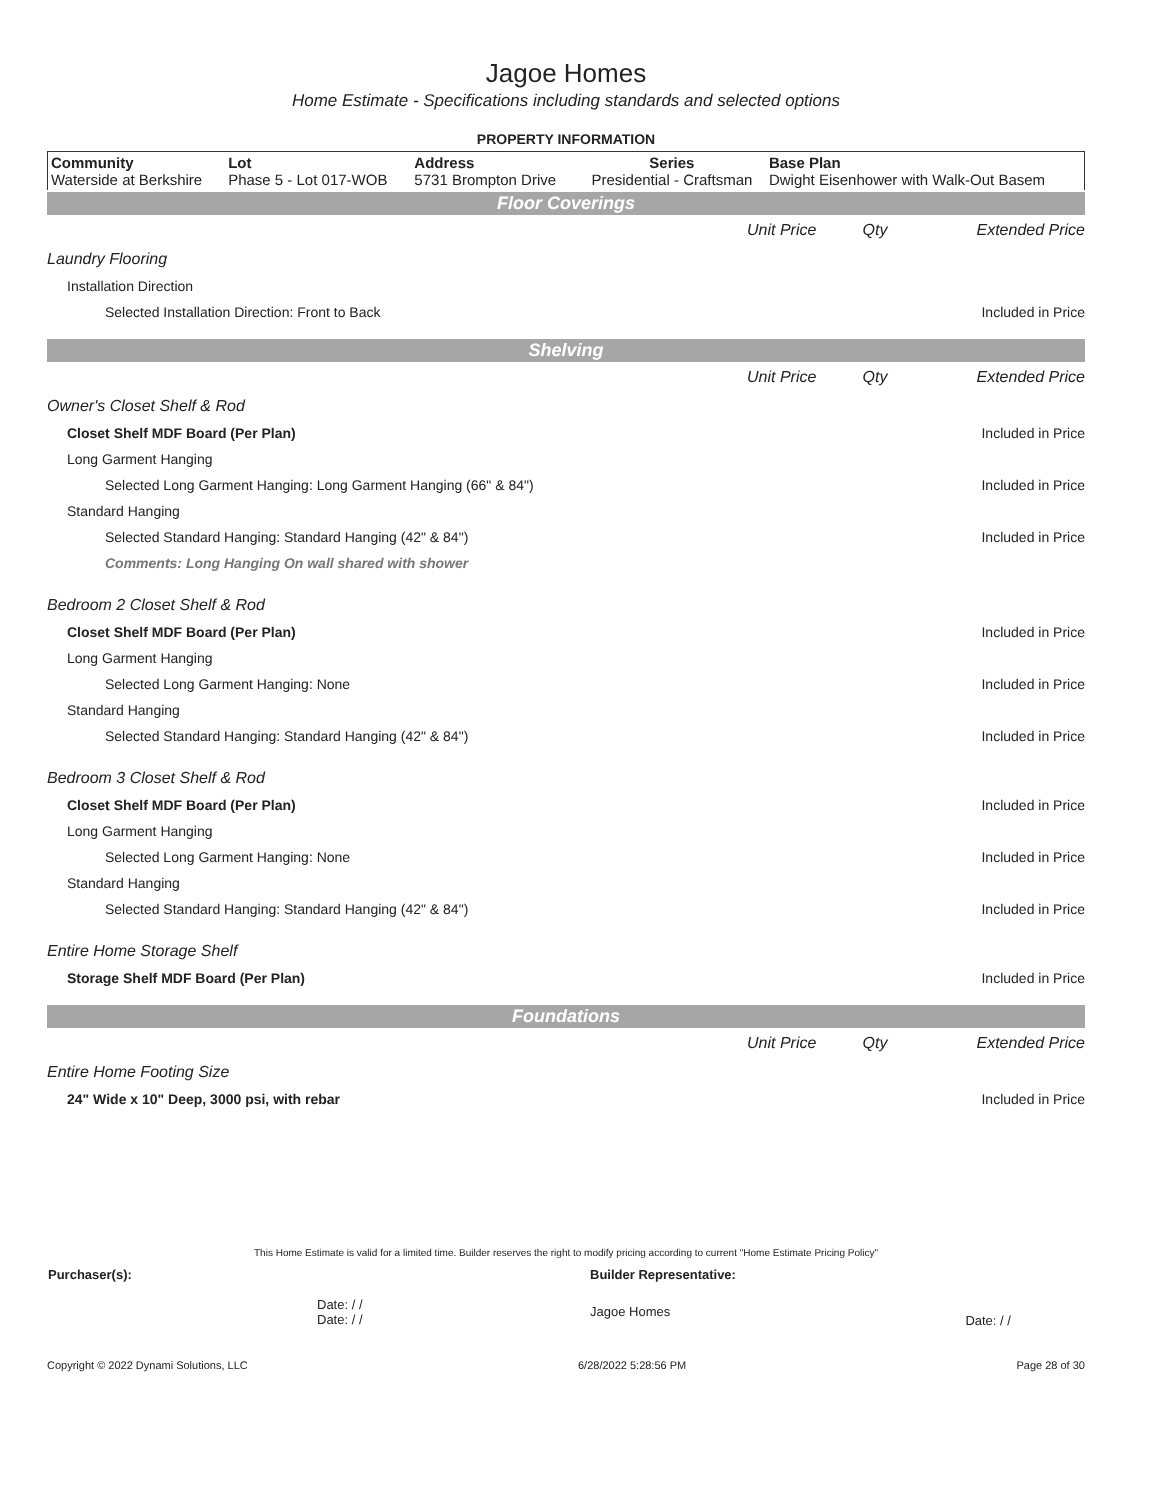Jagoe Homes
Home Estimate - Specifications including standards and selected options
PROPERTY INFORMATION
| Community Waterside at Berkshire | Lot Phase 5 - Lot 017-WOB | Address 5731 Brompton Drive | Series Presidential - Craftsman | Base Plan Dwight Eisenhower with Walk-Out Basem |
Floor Coverings
| | Unit Price | Qty | Extended Price |
| Laundry Flooring | | | |
| Installation Direction | | | |
| Selected Installation Direction: Front to Back | | | Included in Price |
Shelving
| | Unit Price | Qty | Extended Price |
| Owner's Closet Shelf & Rod | | | |
| Closet Shelf MDF Board (Per Plan) | | | Included in Price |
| Long Garment Hanging | | | |
| Selected Long Garment Hanging: Long Garment Hanging (66" & 84") | | | Included in Price |
| Standard Hanging | | | |
| Selected Standard Hanging: Standard Hanging (42" & 84") | | | Included in Price |
| Comments: Long Hanging On wall shared with shower | | | |
| Bedroom 2 Closet Shelf & Rod | | | |
| Closet Shelf MDF Board (Per Plan) | | | Included in Price |
| Long Garment Hanging | | | |
| Selected Long Garment Hanging: None | | | Included in Price |
| Standard Hanging | | | |
| Selected Standard Hanging: Standard Hanging (42" & 84") | | | Included in Price |
| Bedroom 3 Closet Shelf & Rod | | | |
| Closet Shelf MDF Board (Per Plan) | | | Included in Price |
| Long Garment Hanging | | | |
| Selected Long Garment Hanging: None | | | Included in Price |
| Standard Hanging | | | |
| Selected Standard Hanging: Standard Hanging (42" & 84") | | | Included in Price |
| Entire Home Storage Shelf | | | |
| Storage Shelf MDF Board (Per Plan) | | | Included in Price |
Foundations
| | Unit Price | Qty | Extended Price |
| Entire Home Footing Size | | | |
| 24" Wide x 10" Deep, 3000 psi, with rebar | | | Included in Price |
This Home Estimate is valid for a limited time. Builder reserves the right to modify pricing according to current "Home Estimate Pricing Policy"
| Purchaser(s): | Builder Representative: | |
| Date: / / Date: / / | Jagoe Homes | Date: / / |
Copyright © 2022 Dynami Solutions, LLC 6/28/2022 5:28:56 PM Page 28 of 30